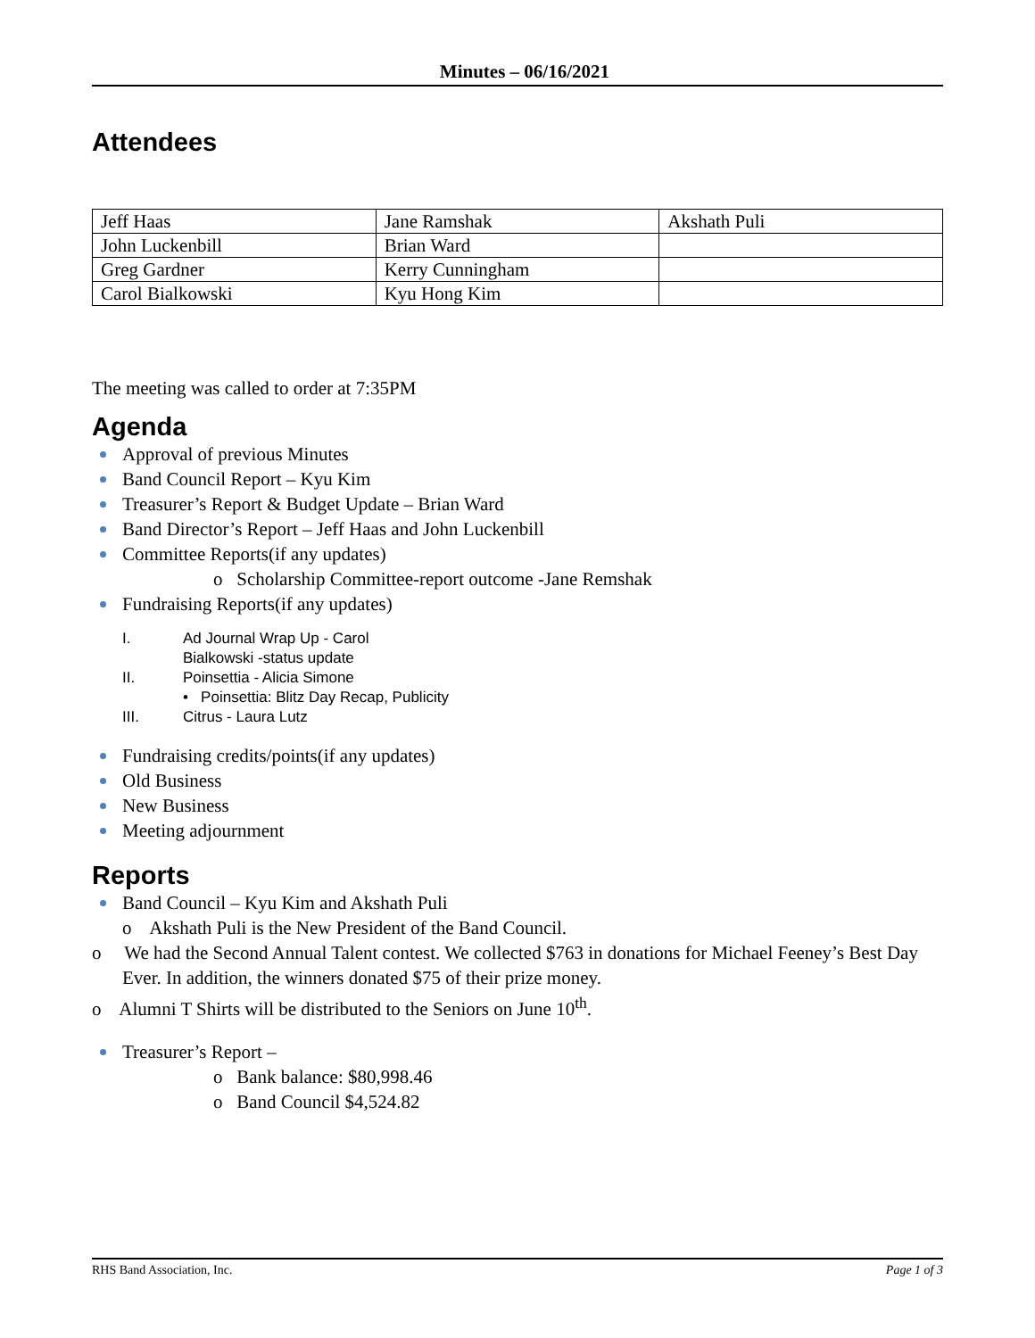Minutes – 06/16/2021
Attendees
| Jeff Haas | Jane Ramshak | Akshath Puli |
| John Luckenbill | Brian Ward | |
| Greg Gardner | Kerry Cunningham | |
| Carol Bialkowski | Kyu Hong Kim | |
The meeting was called to order at 7:35PM
Agenda
Approval of previous Minutes
Band Council Report – Kyu Kim
Treasurer’s Report & Budget Update – Brian Ward
Band Director’s Report – Jeff Haas and John Luckenbill
Committee Reports(if any updates)
o Scholarship Committee-report outcome -Jane Remshak
Fundraising Reports(if any updates)
I. Ad Journal Wrap Up - Carol
Bialkowski -status update
II. Poinsettia - Alicia Simone
• Poinsettia: Blitz Day Recap, Publicity
III. Citrus - Laura Lutz
Fundraising credits/points(if any updates)
Old Business
New Business
Meeting adjournment
Reports
Band Council – Kyu Kim and Akshath Puli
o Akshath Puli is the New President of the Band Council.
o We had the Second Annual Talent contest. We collected $763 in donations for Michael Feeney’s Best Day Ever. In addition, the winners donated $75 of their prize money.
o Alumni T Shirts will be distributed to the Seniors on June 10<sup>th</sup>.
Treasurer’s Report –
o Bank balance: $80,998.46
o Band Council $4,524.82
RHS Band Association, Inc. Page 1 of 3